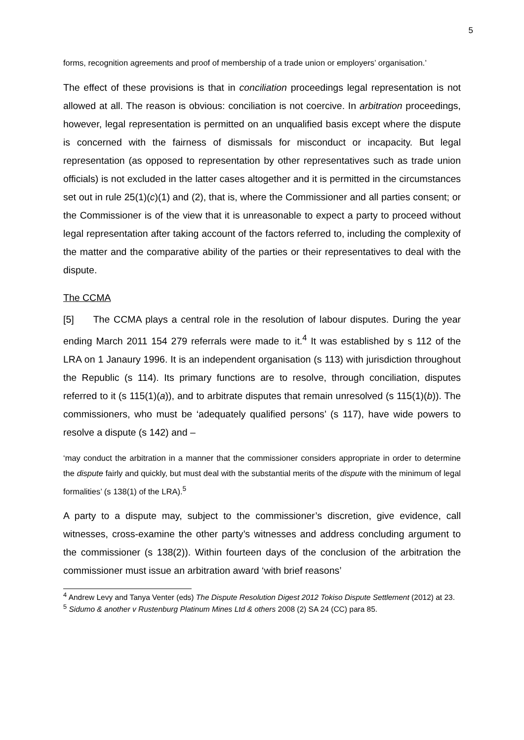5
forms, recognition agreements and proof of membership of a trade union or employers’ organisation.’
The effect of these provisions is that in conciliation proceedings legal representation is not allowed at all. The reason is obvious: conciliation is not coercive. In arbitration proceedings, however, legal representation is permitted on an unqualified basis except where the dispute is concerned with the fairness of dismissals for misconduct or incapacity. But legal representation (as opposed to representation by other representatives such as trade union officials) is not excluded in the latter cases altogether and it is permitted in the circumstances set out in rule 25(1)(c)(1) and (2), that is, where the Commissioner and all parties consent; or the Commissioner is of the view that it is unreasonable to expect a party to proceed without legal representation after taking account of the factors referred to, including the complexity of the matter and the comparative ability of the parties or their representatives to deal with the dispute.
The CCMA
[5] The CCMA plays a central role in the resolution of labour disputes. During the year ending March 2011 154 279 referrals were made to it.<sup>4</sup> It was established by s 112 of the LRA on 1 Janaury 1996. It is an independent organisation (s 113) with jurisdiction throughout the Republic (s 114). Its primary functions are to resolve, through conciliation, disputes referred to it (s 115(1)(a)), and to arbitrate disputes that remain unresolved (s 115(1)(b)). The commissioners, who must be ‘adequately qualified persons’ (s 117), have wide powers to resolve a dispute (s 142) and –
‘may conduct the arbitration in a manner that the commissioner considers appropriate in order to determine the dispute fairly and quickly, but must deal with the substantial merits of the dispute with the minimum of legal formalities’ (s 138(1) of the LRA).<sup>5</sup>
A party to a dispute may, subject to the commissioner’s discretion, give evidence, call witnesses, cross-examine the other party’s witnesses and address concluding argument to the commissioner (s 138(2)). Within fourteen days of the conclusion of the arbitration the commissioner must issue an arbitration award ‘with brief reasons’
<sup>4</sup> Andrew Levy and Tanya Venter (eds) The Dispute Resolution Digest 2012 Tokiso Dispute Settlement (2012) at 23.
<sup>5</sup> Sidumo & another v Rustenburg Platinum Mines Ltd & others 2008 (2) SA 24 (CC) para 85.